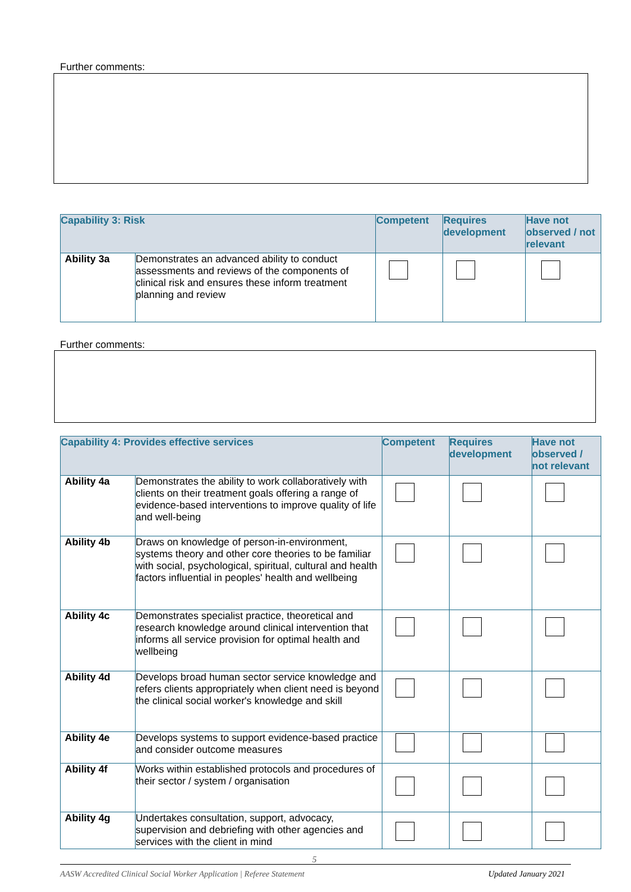Further comments:
| Capability 3: Risk | | Competent | Requires development | Have not observed / not relevant |
| --- | --- | --- | --- | --- |
| Ability 3a | Demonstrates an advanced ability to conduct assessments and reviews of the components of clinical risk and ensures these inform treatment planning and review | | | |
Further comments:
| Capability 4: Provides effective services | | Competent | Requires development | Have not observed / not relevant |
| --- | --- | --- | --- | --- |
| Ability 4a | Demonstrates the ability to work collaboratively with clients on their treatment goals offering a range of evidence-based interventions to improve quality of life and well-being | | | |
| Ability 4b | Draws on knowledge of person-in-environment, systems theory and other core theories to be familiar with social, psychological, spiritual, cultural and health factors influential in peoples' health and wellbeing | | | |
| Ability 4c | Demonstrates specialist practice, theoretical and research knowledge around clinical intervention that informs all service provision for optimal health and wellbeing | | | |
| Ability 4d | Develops broad human sector service knowledge and refers clients appropriately when client need is beyond the clinical social worker's knowledge and skill | | | |
| Ability 4e | Develops systems to support evidence-based practice and consider outcome measures | | | |
| Ability 4f | Works within established protocols and procedures of their sector / system / organisation | | | |
| Ability 4g | Undertakes consultation, support, advocacy, supervision and debriefing with other agencies and services with the client in mind | | | |
5
AASW Accredited Clinical Social Worker Application | Referee Statement
Updated January 2021